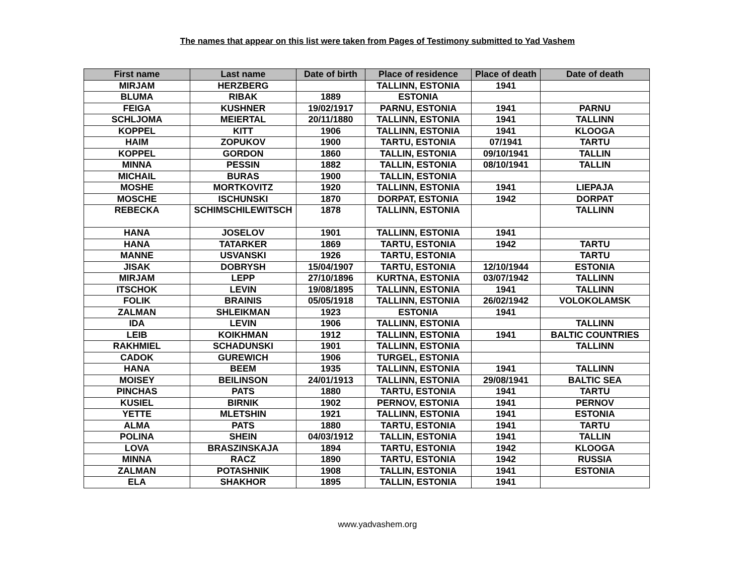The names that appear on this list were taken from Pages of Testimony submitted to Yad Vashem
| First name | Last name | Date of birth | Place of residence | Place of death | Date of death |
| --- | --- | --- | --- | --- | --- |
| MIRJAM | HERZBERG | | TALLINN, ESTONIA | 1941 | |
| BLUMA | RIBAK | 1889 | ESTONIA | | |
| FEIGA | KUSHNER | 19/02/1917 | PARNU, ESTONIA | 1941 | PARNU |
| SCHLJOMA | MEIERTAL | 20/11/1880 | TALLINN, ESTONIA | 1941 | TALLINN |
| KOPPEL | KITT | 1906 | TALLINN, ESTONIA | 1941 | KLOOGA |
| HAIM | ZOPUKOV | 1900 | TARTU, ESTONIA | 07/1941 | TARTU |
| KOPPEL | GORDON | 1860 | TALLIN, ESTONIA | 09/10/1941 | TALLIN |
| MINNA | PESSIN | 1882 | TALLIN, ESTONIA | 08/10/1941 | TALLIN |
| MICHAIL | BURAS | 1900 | TALLIN, ESTONIA | | |
| MOSHE | MORTKOVITZ | 1920 | TALLINN, ESTONIA | 1941 | LIEPAJA |
| MOSCHE | ISCHUNSKI | 1870 | DORPAT, ESTONIA | 1942 | DORPAT |
| REBECKA | SCHIMSCHILEWITSCH | 1878 | TALLINN, ESTONIA | | TALLINN |
| HANA | JOSELOV | 1901 | TALLINN, ESTONIA | 1941 | |
| HANA | TATARKER | 1869 | TARTU, ESTONIA | 1942 | TARTU |
| MANNE | USVANSKI | 1926 | TARTU, ESTONIA | | TARTU |
| JISAK | DOBRYSH | 15/04/1907 | TARTU, ESTONIA | 12/10/1944 | ESTONIA |
| MIRJAM | LEPP | 27/10/1896 | KURTNA, ESTONIA | 03/07/1942 | TALLINN |
| ITSCHOK | LEVIN | 19/08/1895 | TALLINN, ESTONIA | 1941 | TALLINN |
| FOLIK | BRAINIS | 05/05/1918 | TALLINN, ESTONIA | 26/02/1942 | VOLOKOLAMSK |
| ZALMAN | SHLEIKMAN | 1923 | ESTONIA | 1941 | |
| IDA | LEVIN | 1906 | TALLINN, ESTONIA | | TALLINN |
| LEIB | KOIKHMAN | 1912 | TALLINN, ESTONIA | 1941 | BALTIC COUNTRIES |
| RAKHMIEL | SCHADUNSKI | 1901 | TALLINN, ESTONIA | | TALLINN |
| CADOK | GUREWICH | 1906 | TURGEL, ESTONIA | | |
| HANA | BEEM | 1935 | TALLINN, ESTONIA | 1941 | TALLINN |
| MOISEY | BEILINSON | 24/01/1913 | TALLINN, ESTONIA | 29/08/1941 | BALTIC SEA |
| PINCHAS | PATS | 1880 | TARTU, ESTONIA | 1941 | TARTU |
| KUSIEL | BIRNIK | 1902 | PERNOV, ESTONIA | 1941 | PERNOV |
| YETTE | MLETSHIN | 1921 | TALLINN, ESTONIA | 1941 | ESTONIA |
| ALMA | PATS | 1880 | TARTU, ESTONIA | 1941 | TARTU |
| POLINA | SHEIN | 04/03/1912 | TALLIN, ESTONIA | 1941 | TALLIN |
| LOVA | BRASZINSKAJA | 1894 | TARTU, ESTONIA | 1942 | KLOOGA |
| MINNA | RACZ | 1890 | TARTU, ESTONIA | 1942 | RUSSIA |
| ZALMAN | POTASHNIK | 1908 | TALLIN, ESTONIA | 1941 | ESTONIA |
| ELA | SHAKHOR | 1895 | TALLIN, ESTONIA | 1941 | |
www.yadvashem.org